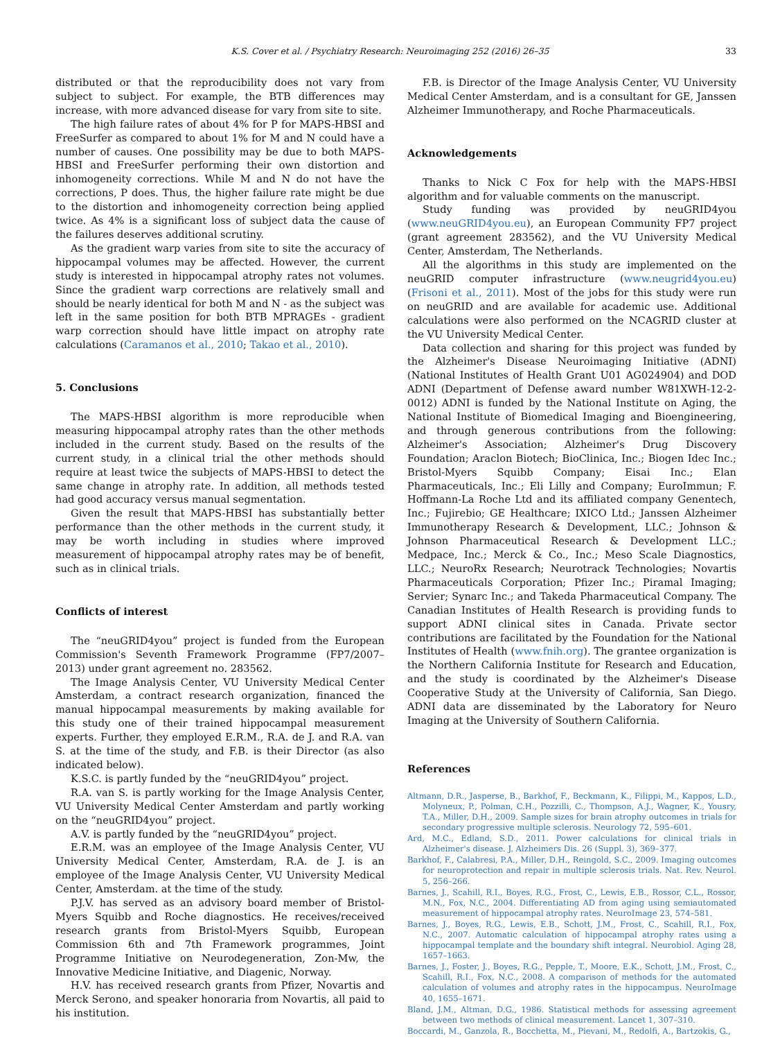K.S. Cover et al. / Psychiatry Research: Neuroimaging 252 (2016) 26–35 33
distributed or that the reproducibility does not vary from subject to subject. For example, the BTB differences may increase, with more advanced disease for vary from site to site.
The high failure rates of about 4% for P for MAPS-HBSI and FreeSurfer as compared to about 1% for M and N could have a number of causes. One possibility may be due to both MAPS-HBSI and FreeSurfer performing their own distortion and inhomogeneity corrections. While M and N do not have the corrections, P does. Thus, the higher failure rate might be due to the distortion and inhomogeneity correction being applied twice. As 4% is a significant loss of subject data the cause of the failures deserves additional scrutiny.
As the gradient warp varies from site to site the accuracy of hippocampal volumes may be affected. However, the current study is interested in hippocampal atrophy rates not volumes. Since the gradient warp corrections are relatively small and should be nearly identical for both M and N - as the subject was left in the same position for both BTB MPRAGEs - gradient warp correction should have little impact on atrophy rate calculations (Caramanos et al., 2010; Takao et al., 2010).
5. Conclusions
The MAPS-HBSI algorithm is more reproducible when measuring hippocampal atrophy rates than the other methods included in the current study. Based on the results of the current study, in a clinical trial the other methods should require at least twice the subjects of MAPS-HBSI to detect the same change in atrophy rate. In addition, all methods tested had good accuracy versus manual segmentation.
Given the result that MAPS-HBSI has substantially better performance than the other methods in the current study, it may be worth including in studies where improved measurement of hippocampal atrophy rates may be of benefit, such as in clinical trials.
Conflicts of interest
The “neuGRID4you” project is funded from the European Commission's Seventh Framework Programme (FP7/2007–2013) under grant agreement no. 283562.
The Image Analysis Center, VU University Medical Center Amsterdam, a contract research organization, financed the manual hippocampal measurements by making available for this study one of their trained hippocampal measurement experts. Further, they employed E.R.M., R.A. de J. and R.A. van S. at the time of the study, and F.B. is their Director (as also indicated below).
K.S.C. is partly funded by the “neuGRID4you” project.
R.A. van S. is partly working for the Image Analysis Center, VU University Medical Center Amsterdam and partly working on the “neuGRID4you” project.
A.V. is partly funded by the “neuGRID4you” project.
E.R.M. was an employee of the Image Analysis Center, VU University Medical Center, Amsterdam, R.A. de J. is an employee of the Image Analysis Center, VU University Medical Center, Amsterdam. at the time of the study.
P.J.V. has served as an advisory board member of Bristol-Myers Squibb and Roche diagnostics. He receives/received research grants from Bristol-Myers Squibb, European Commission 6th and 7th Framework programmes, Joint Programme Initiative on Neurodegeneration, Zon-Mw, the Innovative Medicine Initiative, and Diagenic, Norway.
H.V. has received research grants from Pfizer, Novartis and Merck Serono, and speaker honoraria from Novartis, all paid to his institution.
F.B. is Director of the Image Analysis Center, VU University Medical Center Amsterdam, and is a consultant for GE, Janssen Alzheimer Immunotherapy, and Roche Pharmaceuticals.
Acknowledgements
Thanks to Nick C Fox for help with the MAPS-HBSI algorithm and for valuable comments on the manuscript.
Study funding was provided by neuGRID4you (www.neuGRID4you.eu), an European Community FP7 project (grant agreement 283562), and the VU University Medical Center, Amsterdam, The Netherlands.
All the algorithms in this study are implemented on the neuGRID computer infrastructure (www.neugrid4you.eu) (Frisoni et al., 2011). Most of the jobs for this study were run on neuGRID and are available for academic use. Additional calculations were also performed on the NCAGRID cluster at the VU University Medical Center.
Data collection and sharing for this project was funded by the Alzheimer's Disease Neuroimaging Initiative (ADNI) (National Institutes of Health Grant U01 AG024904) and DOD ADNI (Department of Defense award number W81XWH-12-2-0012) ADNI is funded by the National Institute on Aging, the National Institute of Biomedical Imaging and Bioengineering, and through generous contributions from the following: Alzheimer's Association; Alzheimer's Drug Discovery Foundation; Araclon Biotech; BioClinica, Inc.; Biogen Idec Inc.; Bristol-Myers Squibb Company; Eisai Inc.; Elan Pharmaceuticals, Inc.; Eli Lilly and Company; EuroImmun; F. Hoffmann-La Roche Ltd and its affiliated company Genentech, Inc.; Fujirebio; GE Healthcare; IXICO Ltd.; Janssen Alzheimer Immunotherapy Research & Development, LLC.; Johnson & Johnson Pharmaceutical Research & Development LLC.; Medpace, Inc.; Merck & Co., Inc.; Meso Scale Diagnostics, LLC.; NeuroRx Research; Neurotrack Technologies; Novartis Pharmaceuticals Corporation; Pfizer Inc.; Piramal Imaging; Servier; Synarc Inc.; and Takeda Pharmaceutical Company. The Canadian Institutes of Health Research is providing funds to support ADNI clinical sites in Canada. Private sector contributions are facilitated by the Foundation for the National Institutes of Health (www.fnih.org). The grantee organization is the Northern California Institute for Research and Education, and the study is coordinated by the Alzheimer's Disease Cooperative Study at the University of California, San Diego. ADNI data are disseminated by the Laboratory for Neuro Imaging at the University of Southern California.
References
Altmann, D.R., Jasperse, B., Barkhof, F., Beckmann, K., Filippi, M., Kappos, L.D., Molyneux, P., Polman, C.H., Pozzilli, C., Thompson, A.J., Wagner, K., Yousry, T.A., Miller, D.H., 2009. Sample sizes for brain atrophy outcomes in trials for secondary progressive multiple sclerosis. Neurology 72, 595–601.
Ard, M.C., Edland, S.D., 2011. Power calculations for clinical trials in Alzheimer's disease. J. Alzheimers Dis. 26 (Suppl. 3), 369–377.
Barkhof, F., Calabresi, P.A., Miller, D.H., Reingold, S.C., 2009. Imaging outcomes for neuroprotection and repair in multiple sclerosis trials. Nat. Rev. Neurol. 5, 256–266.
Barnes, J., Scahill, R.I., Boyes, R.G., Frost, C., Lewis, E.B., Rossor, C.L., Rossor, M.N., Fox, N.C., 2004. Differentiating AD from aging using semiautomated measurement of hippocampal atrophy rates. NeuroImage 23, 574–581.
Barnes, J., Boyes, R.G., Lewis, E.B., Schott, J.M., Frost, C., Scahill, R.I., Fox, N.C., 2007. Automatic calculation of hippocampal atrophy rates using a hippocampal template and the boundary shift integral. Neurobiol. Aging 28, 1657–1663.
Barnes, J., Foster, J., Boyes, R.G., Pepple, T., Moore, E.K., Schott, J.M., Frost, C., Scahill, R.I., Fox, N.C., 2008. A comparison of methods for the automated calculation of volumes and atrophy rates in the hippocampus. NeuroImage 40, 1655–1671.
Bland, J.M., Altman, D.G., 1986. Statistical methods for assessing agreement between two methods of clinical measurement. Lancet 1, 307–310.
Boccardi, M., Ganzola, R., Bocchetta, M., Pievani, M., Redolfi, A., Bartzokis, G.,